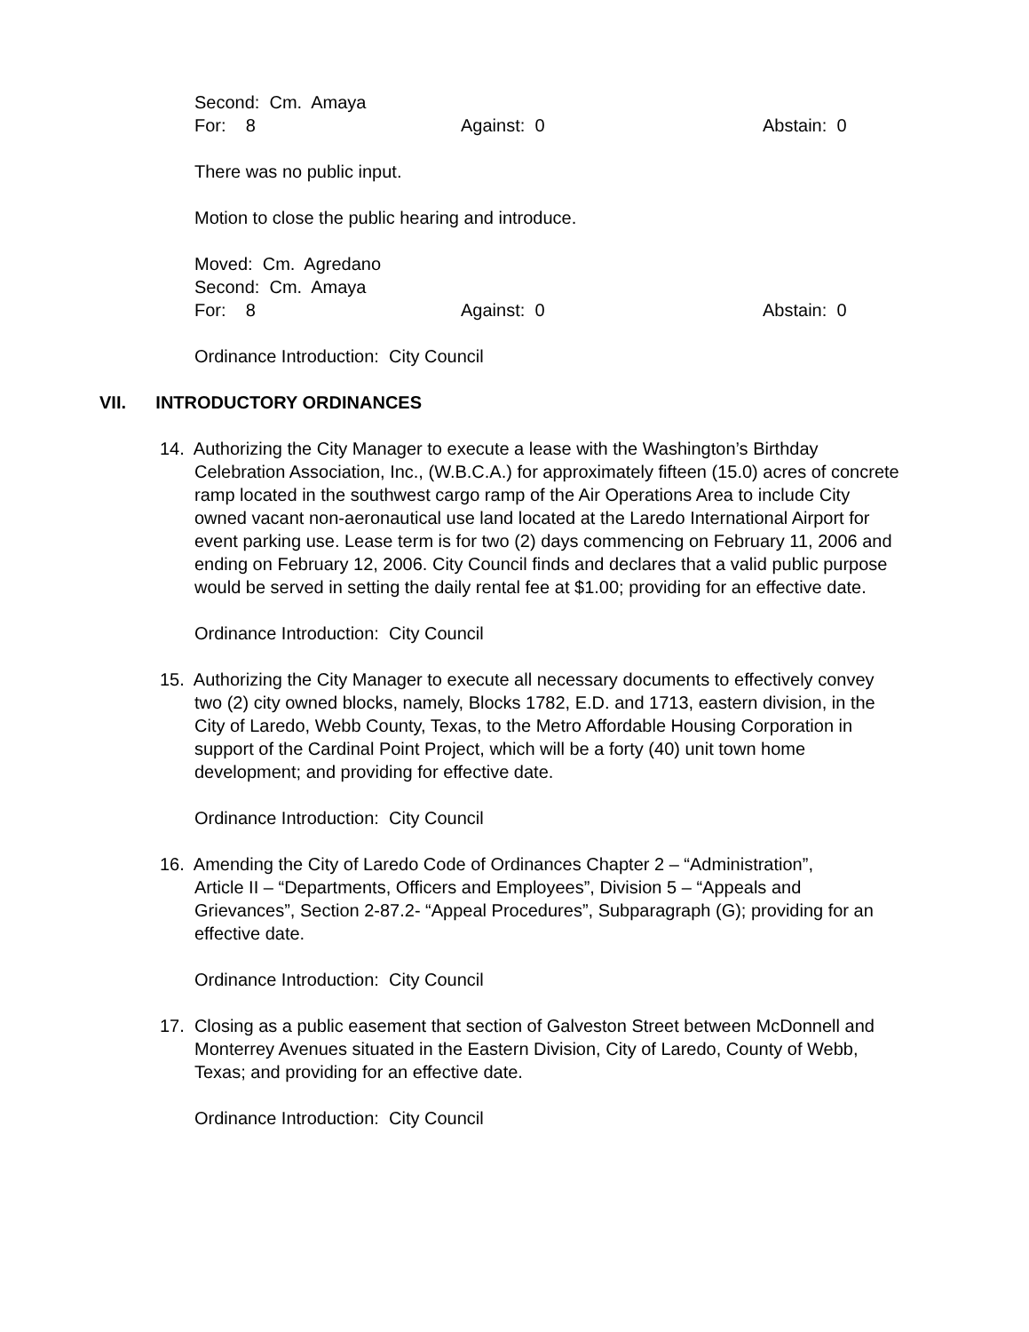Second: Cm. Amaya
For: 8 Against: 0 Abstain: 0
There was no public input.
Motion to close the public hearing and introduce.
Moved: Cm. Agredano
Second: Cm. Amaya
For: 8 Against: 0 Abstain: 0
Ordinance Introduction: City Council
VII. INTRODUCTORY ORDINANCES
14. Authorizing the City Manager to execute a lease with the Washington’s Birthday
Celebration Association, Inc., (W.B.C.A.) for approximately fifteen (15.0) acres of concrete ramp located in the southwest cargo ramp of the Air Operations Area to include City owned vacant non-aeronautical use land located at the Laredo International Airport for event parking use. Lease term is for two (2) days commencing on February 11, 2006 and ending on February 12, 2006. City Council finds and declares that a valid public purpose would be served in setting the daily rental fee at $1.00; providing for an effective date.
Ordinance Introduction: City Council
15. Authorizing the City Manager to execute all necessary documents to effectively convey
two (2) city owned blocks, namely, Blocks 1782, E.D. and 1713, eastern division, in the City of Laredo, Webb County, Texas, to the Metro Affordable Housing Corporation in support of the Cardinal Point Project, which will be a forty (40) unit town home development; and providing for effective date.
Ordinance Introduction: City Council
16. Amending the City of Laredo Code of Ordinances Chapter 2 – “Administration”,
Article II – “Departments, Officers and Employees”, Division 5 – “Appeals and Grievances”, Section 2-87.2- “Appeal Procedures”, Subparagraph (G); providing for an effective date.
Ordinance Introduction: City Council
17. Closing as a public easement that section of Galveston Street between McDonnell and
Monterrey Avenues situated in the Eastern Division, City of Laredo, County of Webb, Texas; and providing for an effective date.
Ordinance Introduction: City Council